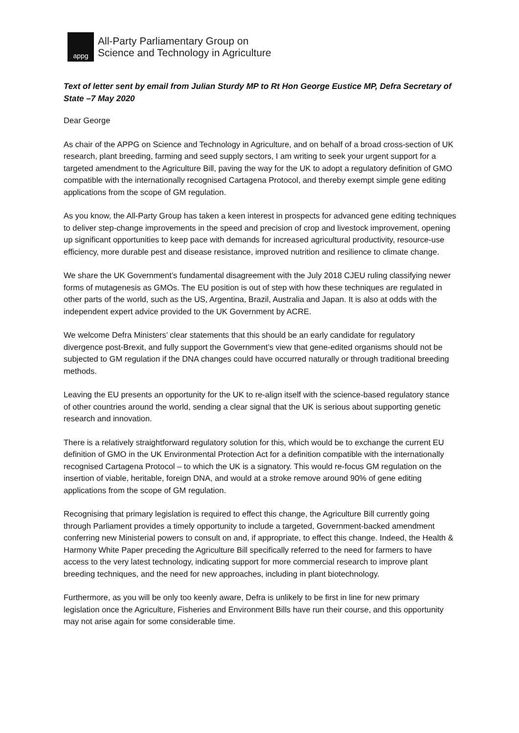appg
All-Party Parliamentary Group on
Science and Technology in Agriculture
Text of letter sent by email from Julian Sturdy MP to Rt Hon George Eustice MP, Defra Secretary of State –7 May 2020
Dear George
As chair of the APPG on Science and Technology in Agriculture, and on behalf of a broad cross-section of UK research, plant breeding, farming and seed supply sectors, I am writing to seek your urgent support for a targeted amendment to the Agriculture Bill, paving the way for the UK to adopt a regulatory definition of GMO compatible with the internationally recognised Cartagena Protocol, and thereby exempt simple gene editing applications from the scope of GM regulation.
As you know, the All-Party Group has taken a keen interest in prospects for advanced gene editing techniques to deliver step-change improvements in the speed and precision of crop and livestock improvement, opening up significant opportunities to keep pace with demands for increased agricultural productivity, resource-use efficiency, more durable pest and disease resistance, improved nutrition and resilience to climate change.
We share the UK Government’s fundamental disagreement with the July 2018 CJEU ruling classifying newer forms of mutagenesis as GMOs. The EU position is out of step with how these techniques are regulated in other parts of the world, such as the US, Argentina, Brazil, Australia and Japan. It is also at odds with the independent expert advice provided to the UK Government by ACRE.
We welcome Defra Ministers’ clear statements that this should be an early candidate for regulatory divergence post-Brexit, and fully support the Government’s view that gene-edited organisms should not be subjected to GM regulation if the DNA changes could have occurred naturally or through traditional breeding methods.
Leaving the EU presents an opportunity for the UK to re-align itself with the science-based regulatory stance of other countries around the world, sending a clear signal that the UK is serious about supporting genetic research and innovation.
There is a relatively straightforward regulatory solution for this, which would be to exchange the current EU definition of GMO in the UK Environmental Protection Act for a definition compatible with the internationally recognised Cartagena Protocol – to which the UK is a signatory. This would re-focus GM regulation on the insertion of viable, heritable, foreign DNA, and would at a stroke remove around 90% of gene editing applications from the scope of GM regulation.
Recognising that primary legislation is required to effect this change, the Agriculture Bill currently going through Parliament provides a timely opportunity to include a targeted, Government-backed amendment conferring new Ministerial powers to consult on and, if appropriate, to effect this change. Indeed, the Health & Harmony White Paper preceding the Agriculture Bill specifically referred to the need for farmers to have access to the very latest technology, indicating support for more commercial research to improve plant breeding techniques, and the need for new approaches, including in plant biotechnology.
Furthermore, as you will be only too keenly aware, Defra is unlikely to be first in line for new primary legislation once the Agriculture, Fisheries and Environment Bills have run their course, and this opportunity may not arise again for some considerable time.